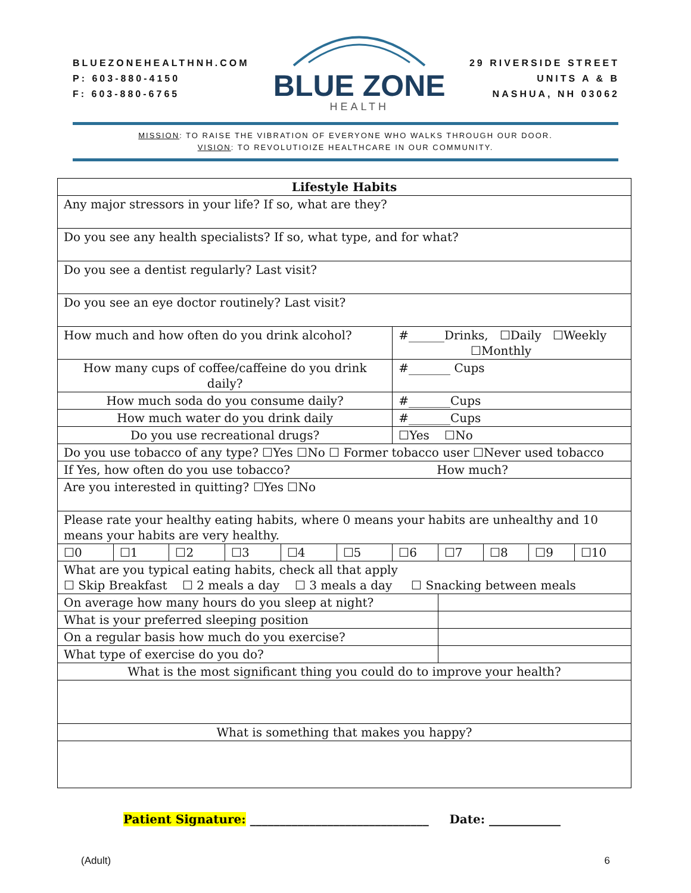BLUEZONEHEALTHNH.COM
P: 603-880-4150
F: 603-880-6765
BLUE ZONE
HEALTH
29 RIVERSIDE STREET
UNITS A & B
NASHUA, NH 03062
MISSION: TO RAISE THE VIBRATION OF EVERYONE WHO WALKS THROUGH OUR DOOR.
VISION: TO REVOLUTIOIZE HEALTHCARE IN OUR COMMUNITY.
| Lifestyle Habits | | | | | | | | | | |
| Any major stressors in your life? If so, what are they? | | | | | | | | | | |
| Do you see any health specialists? If so, what type, and for what? | | | | | | | | | | |
| Do you see a dentist regularly? Last visit? | | | | | | | | | | |
| Do you see an eye doctor routinely? Last visit? | | | | | | | | | | |
| How much and how often do you drink alcohol? | | | | | | #______Drinks, ☐Daily ☐Weekly ☐Monthly | | | | |
| How many cups of coffee/caffeine do you drink daily? | | | | | | #_______ Cups | | | | |
| How much soda do you consume daily? | | | | | | #_______Cups | | | | |
| How much water do you drink daily | | | | | | #_______Cups | | | | |
| Do you use recreational drugs? | | | | | | ☐Yes ☐No | | | | |
| Do you use tobacco of any type? ☐Yes ☐No ☐ Former tobacco user ☐Never used tobacco | | | | | | | | | | |
| If Yes, how often do you use tobacco? How much? | | | | | | | | | | |
| Are you interested in quitting? ☐Yes ☐No | | | | | | | | | | |
| Please rate your healthy eating habits, where 0 means your habits are unhealthy and 10 means your habits are very healthy. | | | | | | | | | | |
| ☐0 | ☐1 | ☐2 | ☐3 | ☐4 | ☐5 | ☐6 | ☐7 | ☐8 | ☐9 | ☐10 |
| What are you typical eating habits, check all that apply ☐ Skip Breakfast ☐ 2 meals a day ☐ 3 meals a day ☐ Snacking between meals | | | | | | | | | | |
| On average how many hours do you sleep at night? | | | | | | | | | | |
| What is your preferred sleeping position | | | | | | | | | | |
| On a regular basis how much do you exercise? | | | | | | | | | | |
| What type of exercise do you do? | | | | | | | | | | |
| What is the most significant thing you could do to improve your health? | | | | | | | | | | |
| What is something that makes you happy? | | | | | | | | | | |
Patient Signature: ______________________________ Date: ____________
(Adult) 6